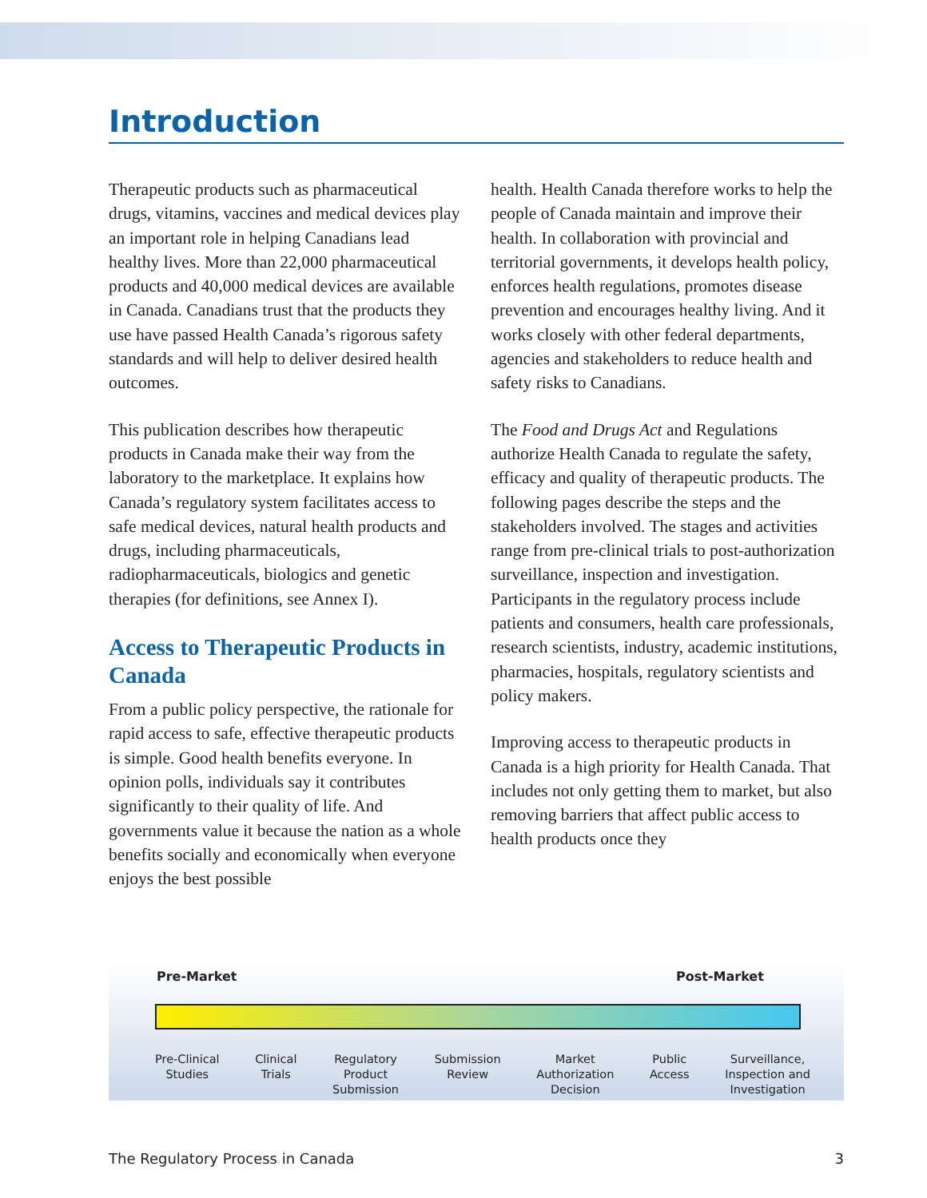Introduction
Therapeutic products such as pharmaceutical drugs, vitamins, vaccines and medical devices play an important role in helping Canadians lead healthy lives. More than 22,000 pharmaceutical products and 40,000 medical devices are available in Canada. Canadians trust that the products they use have passed Health Canada’s rigorous safety standards and will help to deliver desired health outcomes.
This publication describes how therapeutic products in Canada make their way from the laboratory to the marketplace. It explains how Canada’s regulatory system facilitates access to safe medical devices, natural health products and drugs, including pharmaceuticals, radiopharmaceuticals, biologics and genetic therapies (for definitions, see Annex I).
Access to Therapeutic Products in Canada
From a public policy perspective, the rationale for rapid access to safe, effective therapeutic products is simple. Good health benefits everyone. In opinion polls, individuals say it contributes significantly to their quality of life. And governments value it because the nation as a whole benefits socially and economically when everyone enjoys the best possible
health. Health Canada therefore works to help the people of Canada maintain and improve their health. In collaboration with provincial and territorial governments, it develops health policy, enforces health regulations, promotes disease prevention and encourages healthy living. And it works closely with other federal departments, agencies and stakeholders to reduce health and safety risks to Canadians.
The Food and Drugs Act and Regulations authorize Health Canada to regulate the safety, efficacy and quality of therapeutic products. The following pages describe the steps and the stakeholders involved. The stages and activities range from pre-clinical trials to post-authorization surveillance, inspection and investigation. Participants in the regulatory process include patients and consumers, health care professionals, research scientists, industry, academic institutions, pharmacies, hospitals, regulatory scientists and policy makers.
Improving access to therapeutic products in Canada is a high priority for Health Canada. That includes not only getting them to market, but also removing barriers that affect public access to health products once they
Pre-Market Post-Market
Pre-Clinical
Studies
Clinical
Trials
Regulatory
Product
Submission
Submission
Review
Market
Authorization
Decision
Public
Access
Surveillance,
Inspection and
Investigation
The Regulatory Process in Canada 3